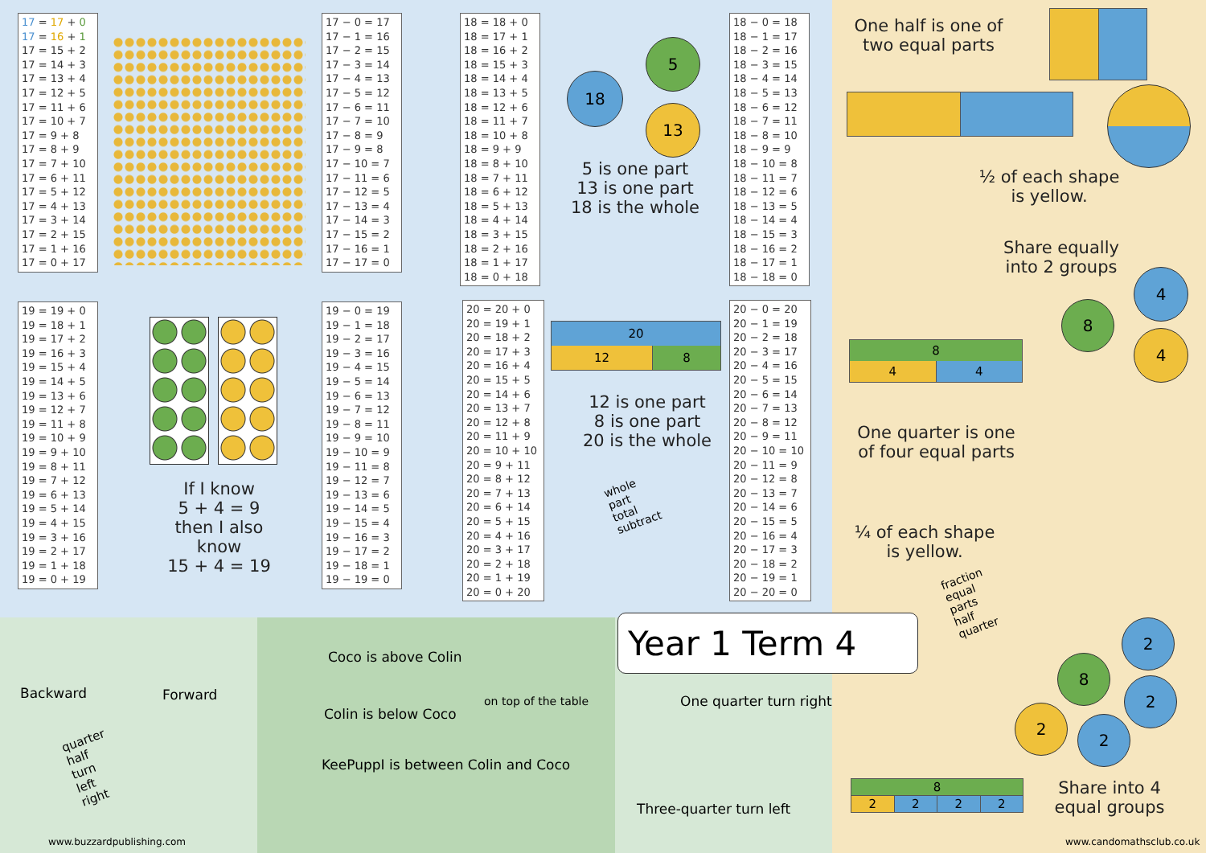17 = 17 + 0
17 = 16 + 1
17 = 15 + 2
17 = 14 + 3
17 = 13 + 4
17 = 12 + 5
17 = 11 + 6
17 = 10 + 7
17 = 9 + 8
17 = 8 + 9
17 = 7 + 10
17 = 6 + 11
17 = 5 + 12
17 = 4 + 13
17 = 3 + 14
17 = 2 + 15
17 = 1 + 16
17 = 0 + 17
17 − 0 = 17
17 − 1 = 16
17 − 2 = 15
17 − 3 = 14
17 − 4 = 13
17 − 5 = 12
17 − 6 = 11
17 − 7 = 10
17 − 8 = 9
17 − 9 = 8
17 − 10 = 7
17 − 11 = 6
17 − 12 = 5
17 − 13 = 4
17 − 14 = 3
17 − 15 = 2
17 − 16 = 1
17 − 17 = 0
18 = 18 + 0
18 = 17 + 1
18 = 16 + 2
18 = 15 + 3
18 = 14 + 4
18 = 13 + 5
18 = 12 + 6
18 = 11 + 7
18 = 10 + 8
18 = 9 + 9
18 = 8 + 10
18 = 7 + 11
18 = 6 + 12
18 = 5 + 13
18 = 4 + 14
18 = 3 + 15
18 = 2 + 16
18 = 1 + 17
18 = 0 + 18
18
5
13
5 is one part
13 is one part
18 is the whole
18 − 0 = 18
18 − 1 = 17
18 − 2 = 16
18 − 3 = 15
18 − 4 = 14
18 − 5 = 13
18 − 6 = 12
18 − 7 = 11
18 − 8 = 10
18 − 9 = 9
18 − 10 = 8
18 − 11 = 7
18 − 12 = 6
18 − 13 = 5
18 − 14 = 4
18 − 15 = 3
18 − 16 = 2
18 − 17 = 1
18 − 18 = 0
19 = 19 + 0
19 = 18 + 1
19 = 17 + 2
19 = 16 + 3
19 = 15 + 4
19 = 14 + 5
19 = 13 + 6
19 = 12 + 7
19 = 11 + 8
19 = 10 + 9
19 = 9 + 10
19 = 8 + 11
19 = 7 + 12
19 = 6 + 13
19 = 5 + 14
19 = 4 + 15
19 = 3 + 16
19 = 2 + 17
19 = 1 + 18
19 = 0 + 19
If I know
5 + 4 = 9
then I also know
15 + 4 = 19
19 − 0 = 19
19 − 1 = 18
19 − 2 = 17
19 − 3 = 16
19 − 4 = 15
19 − 5 = 14
19 − 6 = 13
19 − 7 = 12
19 − 8 = 11
19 − 9 = 10
19 − 10 = 9
19 − 11 = 8
19 − 12 = 7
19 − 13 = 6
19 − 14 = 5
19 − 15 = 4
19 − 16 = 3
19 − 17 = 2
19 − 18 = 1
19 − 19 = 0
20 = 20 + 0
20 = 19 + 1
20 = 18 + 2
20 = 17 + 3
20 = 16 + 4
20 = 15 + 5
20 = 14 + 6
20 = 13 + 7
20 = 12 + 8
20 = 11 + 9
20 = 10 + 10
20 = 9 + 11
20 = 8 + 12
20 = 7 + 13
20 = 6 + 14
20 = 5 + 15
20 = 4 + 16
20 = 3 + 17
20 = 2 + 18
20 = 1 + 19
20 = 0 + 20
20
12 8
12 is one part
8 is one part
20 is the whole
whole
part
total
subtract
20 − 0 = 20
20 − 1 = 19
20 − 2 = 18
20 − 3 = 17
20 − 4 = 16
20 − 5 = 15
20 − 6 = 14
20 − 7 = 13
20 − 8 = 12
20 − 9 = 11
20 − 10 = 10
20 − 11 = 9
20 − 12 = 8
20 − 13 = 7
20 − 14 = 6
20 − 15 = 5
20 − 16 = 4
20 − 17 = 3
20 − 18 = 2
20 − 19 = 1
20 − 20 = 0
One half is one of
two equal parts
½ of each shape
is yellow.
Share equally
into 2 groups
8
4
4
8
4 4
One quarter is one
of four equal parts
¼ of each shape
is yellow.
fraction
equal
parts
half
quarter
8
2
2
2
2
| 8 | | | |
| 2 | 2 | 2 | 2 |
Share into 4
equal groups
www.candomathsclub.co.uk
Year 1 Term 4
Backward Forward
quarter
half
turn
left
right
www.buzzardpublishing.com
Coco is above Colin
Colin is below Coco
on top of the table
KeePuppI is between Colin and Coco
One quarter turn right
Three-quarter turn left